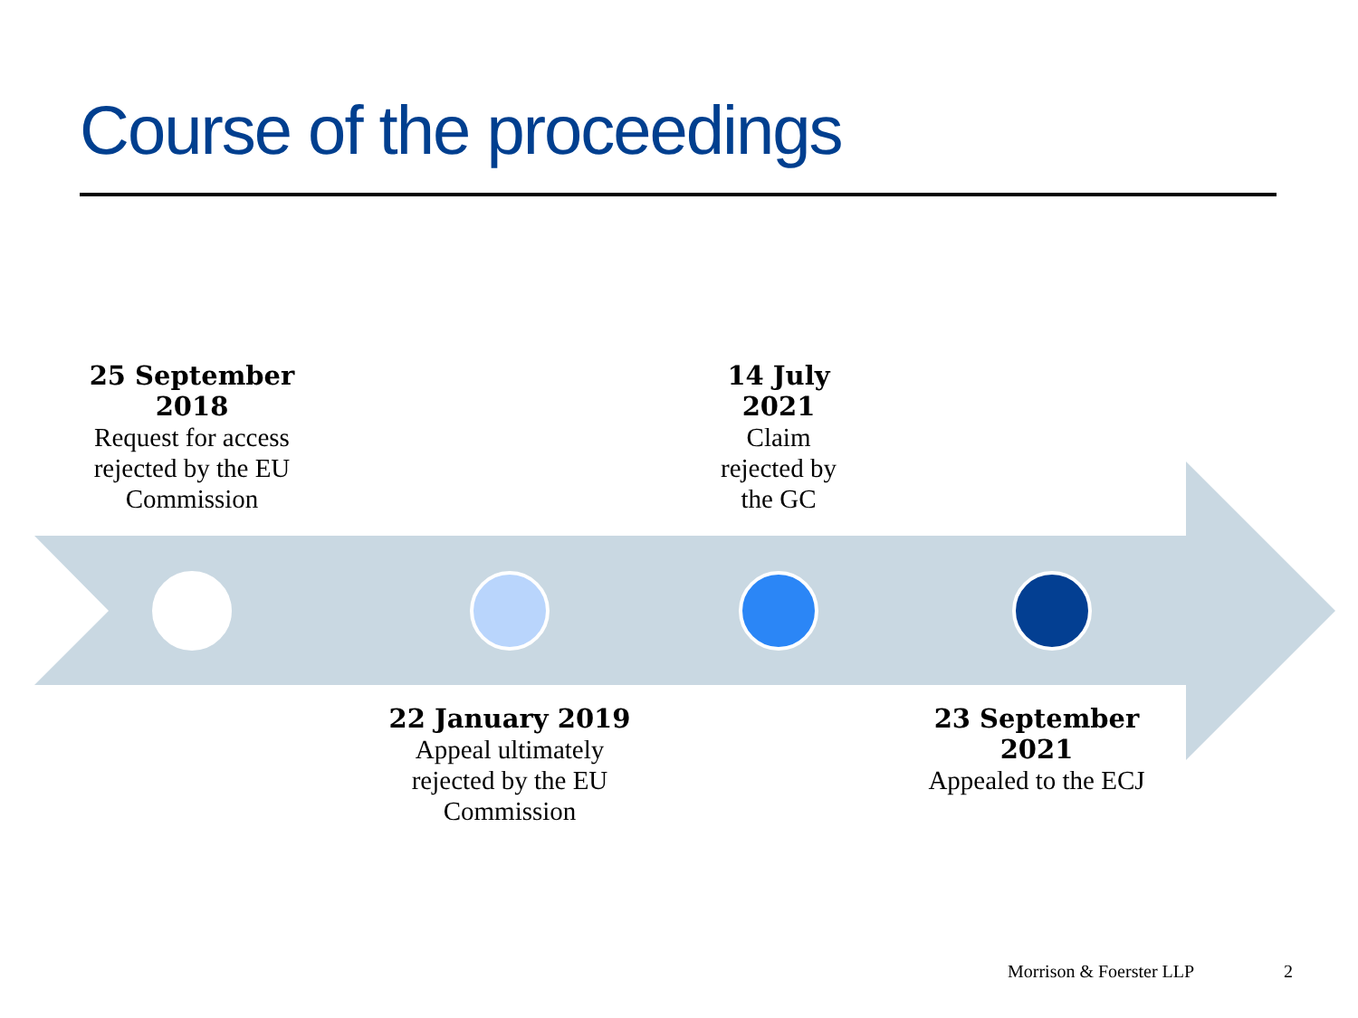Course of the proceedings
25 September 2018
Request for access rejected by the EU Commission
14 July
2021
Claim
rejected by
the GC
22 January 2019
Appeal ultimately rejected by the EU Commission
23 September 2021
Appealed to the ECJ
Morrison & Foerster LLP 2